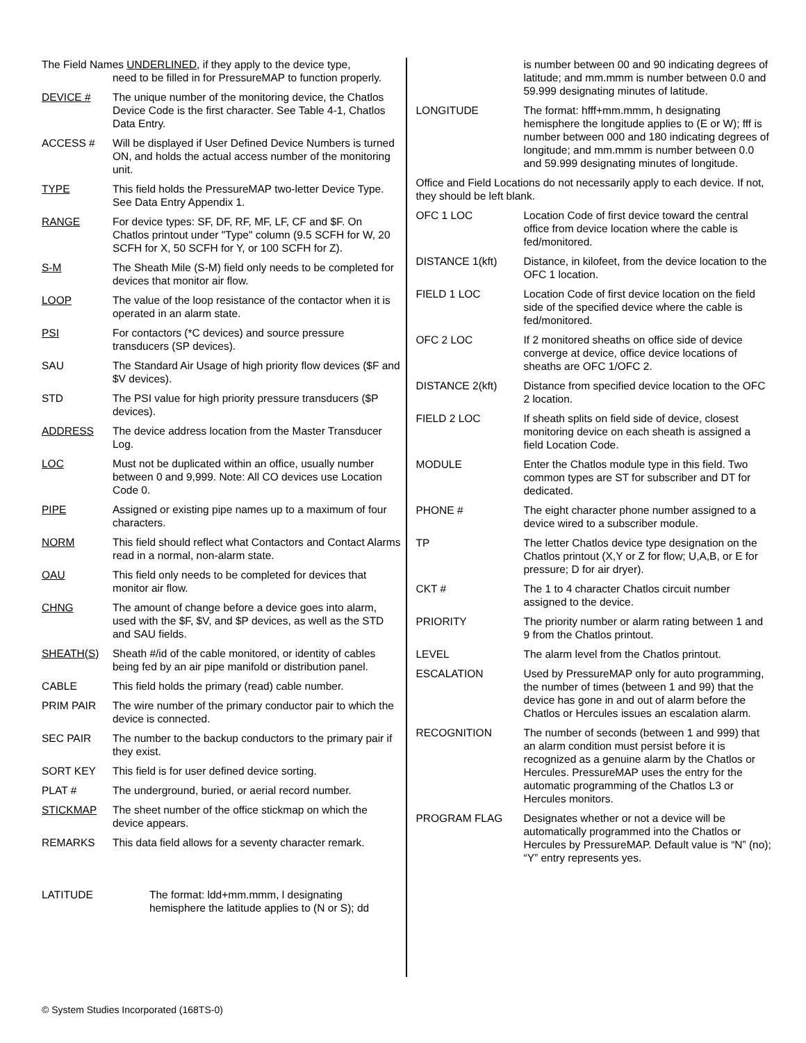The Field Names UNDERLINED, if they apply to the device type,
need to be filled in for PressureMAP to function properly.
DEVICE # The unique number of the monitoring device, the Chatlos Device Code is the first character. See Table 4-1, Chatlos Data Entry.
ACCESS # Will be displayed if User Defined Device Numbers is turned ON, and holds the actual access number of the monitoring unit.
TYPE This field holds the PressureMAP two-letter Device Type. See Data Entry Appendix 1.
RANGE For device types: SF, DF, RF, MF, LF, CF and $F. On Chatlos printout under "Type" column (9.5 SCFH for W, 20 SCFH for X, 50 SCFH for Y, or 100 SCFH for Z).
S-M The Sheath Mile (S-M) field only needs to be completed for devices that monitor air flow.
LOOP The value of the loop resistance of the contactor when it is operated in an alarm state.
PSI For contactors (*C devices) and source pressure transducers (SP devices).
SAU The Standard Air Usage of high priority flow devices ($F and $V devices).
STD The PSI value for high priority pressure transducers ($P devices).
ADDRESS The device address location from the Master Transducer Log.
LOC Must not be duplicated within an office, usually number between 0 and 9,999. Note: All CO devices use Location Code 0.
PIPE Assigned or existing pipe names up to a maximum of four characters.
NORM This field should reflect what Contactors and Contact Alarms read in a normal, non-alarm state.
OAU This field only needs to be completed for devices that monitor air flow.
CHNG The amount of change before a device goes into alarm, used with the $F, $V, and $P devices, as well as the STD and SAU fields.
SHEATH(S) Sheath #/id of the cable monitored, or identity of cables being fed by an air pipe manifold or distribution panel.
CABLE This field holds the primary (read) cable number.
PRIM PAIR The wire number of the primary conductor pair to which the device is connected.
SEC PAIR The number to the backup conductors to the primary pair if they exist.
SORT KEY This field is for user defined device sorting.
PLAT # The underground, buried, or aerial record number.
STICKMAP The sheet number of the office stickmap on which the device appears.
REMARKS This data field allows for a seventy character remark.
LATITUDE The format: ldd+mm.mmm, l designating hemisphere the latitude applies to (N or S); dd
is number between 00 and 90 indicating degrees of latitude; and mm.mmm is number between 0.0 and 59.999 designating minutes of latitude.
LONGITUDE The format: hfff+mm.mmm, h designating hemisphere the longitude applies to (E or W); fff is number between 000 and 180 indicating degrees of longitude; and mm.mmm is number between 0.0 and 59.999 designating minutes of longitude.
Office and Field Locations do not necessarily apply to each device. If not, they should be left blank.
OFC 1 LOC Location Code of first device toward the central office from device location where the cable is fed/monitored.
DISTANCE 1(kft) Distance, in kilofeet, from the device location to the OFC 1 location.
FIELD 1 LOC Location Code of first device location on the field side of the specified device where the cable is fed/monitored.
OFC 2 LOC If 2 monitored sheaths on office side of device converge at device, office device locations of sheaths are OFC 1/OFC 2.
DISTANCE 2(kft) Distance from specified device location to the OFC 2 location.
FIELD 2 LOC If sheath splits on field side of device, closest monitoring device on each sheath is assigned a field Location Code.
MODULE Enter the Chatlos module type in this field. Two common types are ST for subscriber and DT for dedicated.
PHONE # The eight character phone number assigned to a device wired to a subscriber module.
TP The letter Chatlos device type designation on the Chatlos printout (X,Y or Z for flow; U,A,B, or E for pressure; D for air dryer).
CKT # The 1 to 4 character Chatlos circuit number assigned to the device.
PRIORITY The priority number or alarm rating between 1 and 9 from the Chatlos printout.
LEVEL The alarm level from the Chatlos printout.
ESCALATION Used by PressureMAP only for auto programming, the number of times (between 1 and 99) that the device has gone in and out of alarm before the Chatlos or Hercules issues an escalation alarm.
RECOGNITION The number of seconds (between 1 and 999) that an alarm condition must persist before it is recognized as a genuine alarm by the Chatlos or Hercules. PressureMAP uses the entry for the automatic programming of the Chatlos L3 or Hercules monitors.
PROGRAM FLAG Designates whether or not a device will be automatically programmed into the Chatlos or Hercules by PressureMAP. Default value is “N” (no); “Y” entry represents yes.
© System Studies Incorporated (168TS-0)